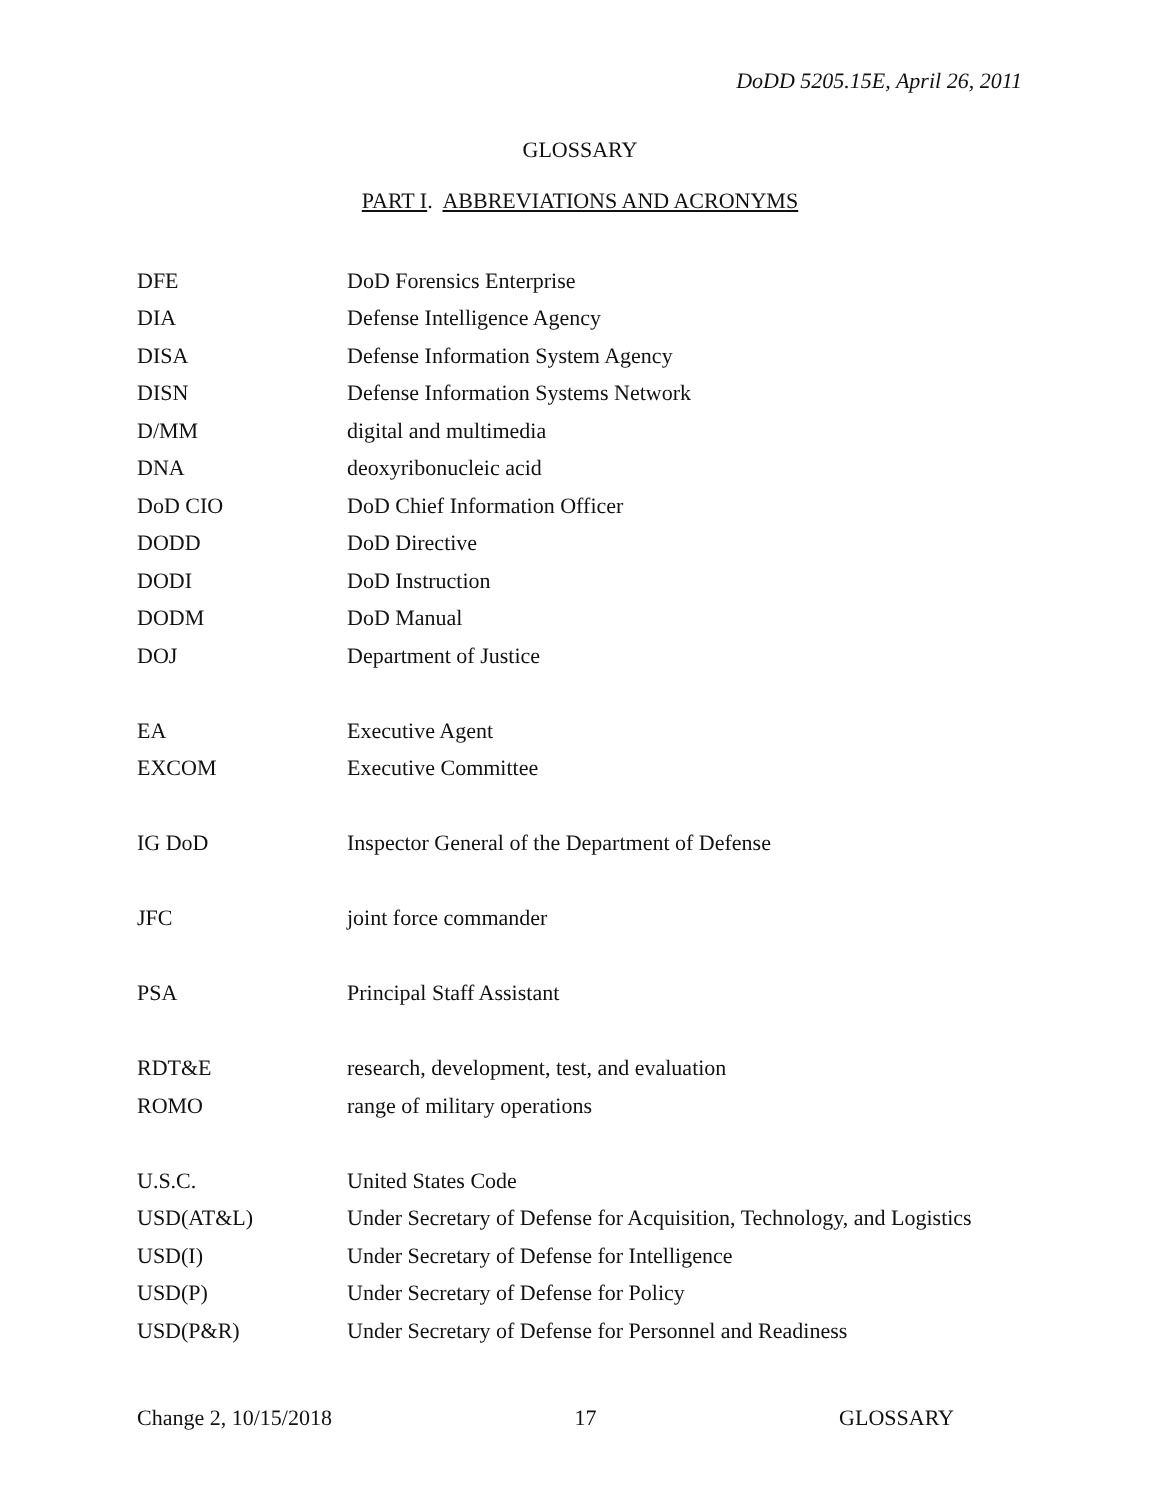DoDD 5205.15E, April 26, 2011
GLOSSARY
PART I. ABBREVIATIONS AND ACRONYMS
| DFE | DoD Forensics Enterprise |
| DIA | Defense Intelligence Agency |
| DISA | Defense Information System Agency |
| DISN | Defense Information Systems Network |
| D/MM | digital and multimedia |
| DNA | deoxyribonucleic acid |
| DoD CIO | DoD Chief Information Officer |
| DODD | DoD Directive |
| DODI | DoD Instruction |
| DODM | DoD Manual |
| DOJ | Department of Justice |
| EA | Executive Agent |
| EXCOM | Executive Committee |
| IG DoD | Inspector General of the Department of Defense |
| JFC | joint force commander |
| PSA | Principal Staff Assistant |
| RDT&E | research, development, test, and evaluation |
| ROMO | range of military operations |
| U.S.C. | United States Code |
| USD(AT&L) | Under Secretary of Defense for Acquisition, Technology, and Logistics |
| USD(I) | Under Secretary of Defense for Intelligence |
| USD(P) | Under Secretary of Defense for Policy |
| USD(P&R) | Under Secretary of Defense for Personnel and Readiness |
Change 2, 10/15/2018 17 GLOSSARY